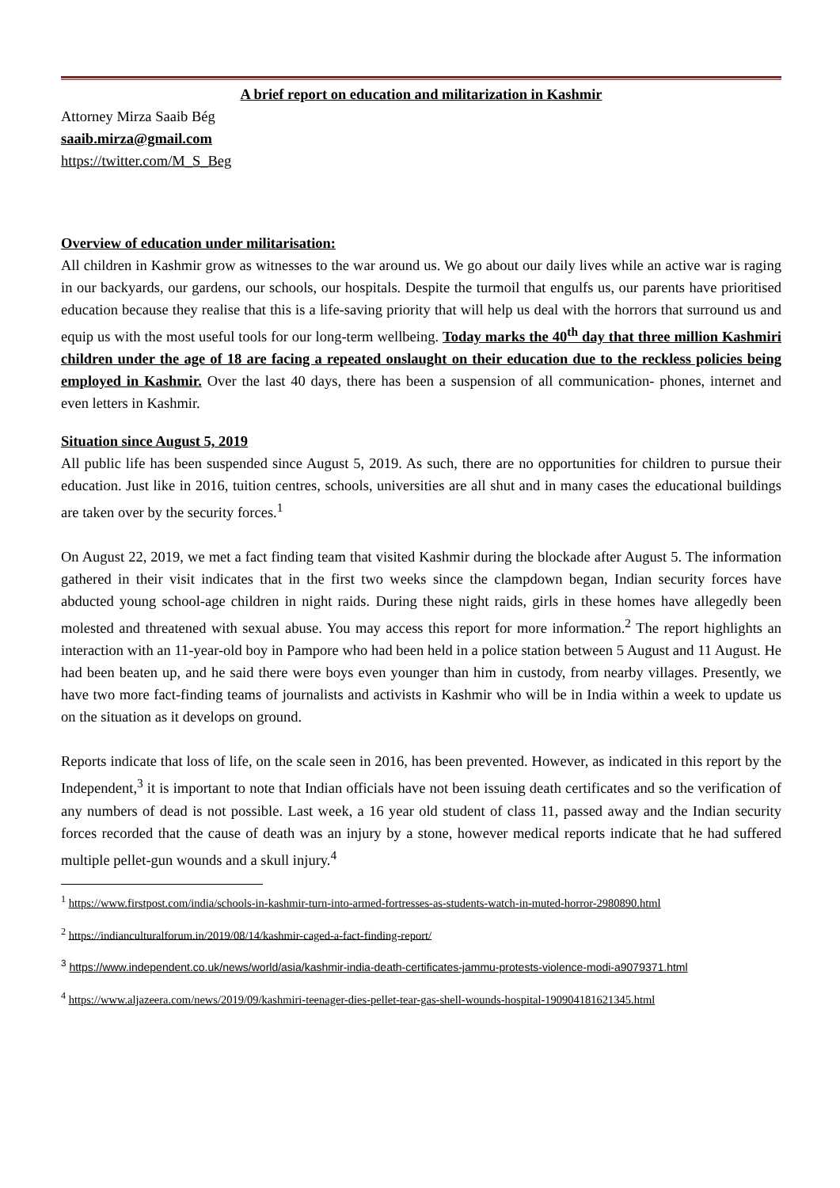A brief report on education and militarization in Kashmir
Attorney Mirza Saaib Bég
saaib.mirza@gmail.com
https://twitter.com/M_S_Beg
Overview of education under militarisation:
All children in Kashmir grow as witnesses to the war around us. We go about our daily lives while an active war is raging in our backyards, our gardens, our schools, our hospitals. Despite the turmoil that engulfs us, our parents have prioritised education because they realise that this is a life-saving priority that will help us deal with the horrors that surround us and equip us with the most useful tools for our long-term wellbeing. Today marks the 40<sup>th</sup> day that three million Kashmiri children under the age of 18 are facing a repeated onslaught on their education due to the reckless policies being employed in Kashmir. Over the last 40 days, there has been a suspension of all communication- phones, internet and even letters in Kashmir.
Situation since August 5, 2019
All public life has been suspended since August 5, 2019. As such, there are no opportunities for children to pursue their education. Just like in 2016, tuition centres, schools, universities are all shut and in many cases the educational buildings are taken over by the security forces.<sup>1</sup>
On August 22, 2019, we met a fact finding team that visited Kashmir during the blockade after August 5. The information gathered in their visit indicates that in the first two weeks since the clampdown began, Indian security forces have abducted young school-age children in night raids. During these night raids, girls in these homes have allegedly been molested and threatened with sexual abuse. You may access this report for more information.<sup>2</sup> The report highlights an interaction with an 11-year-old boy in Pampore who had been held in a police station between 5 August and 11 August. He had been beaten up, and he said there were boys even younger than him in custody, from nearby villages. Presently, we have two more fact-finding teams of journalists and activists in Kashmir who will be in India within a week to update us on the situation as it develops on ground.
Reports indicate that loss of life, on the scale seen in 2016, has been prevented. However, as indicated in this report by the Independent,<sup>3</sup> it is important to note that Indian officials have not been issuing death certificates and so the verification of any numbers of dead is not possible. Last week, a 16 year old student of class 11, passed away and the Indian security forces recorded that the cause of death was an injury by a stone, however medical reports indicate that he had suffered multiple pellet-gun wounds and a skull injury.<sup>4</sup>
<sup>1</sup> https://www.firstpost.com/india/schools-in-kashmir-turn-into-armed-fortresses-as-students-watch-in-muted-horror-2980890.html
<sup>2</sup> https://indianculturalforum.in/2019/08/14/kashmir-caged-a-fact-finding-report/
<sup>3</sup> https://www.independent.co.uk/news/world/asia/kashmir-india-death-certificates-jammu-protests-violence-modi-a9079371.html
<sup>4</sup> https://www.aljazeera.com/news/2019/09/kashmiri-teenager-dies-pellet-tear-gas-shell-wounds-hospital-190904181621345.html